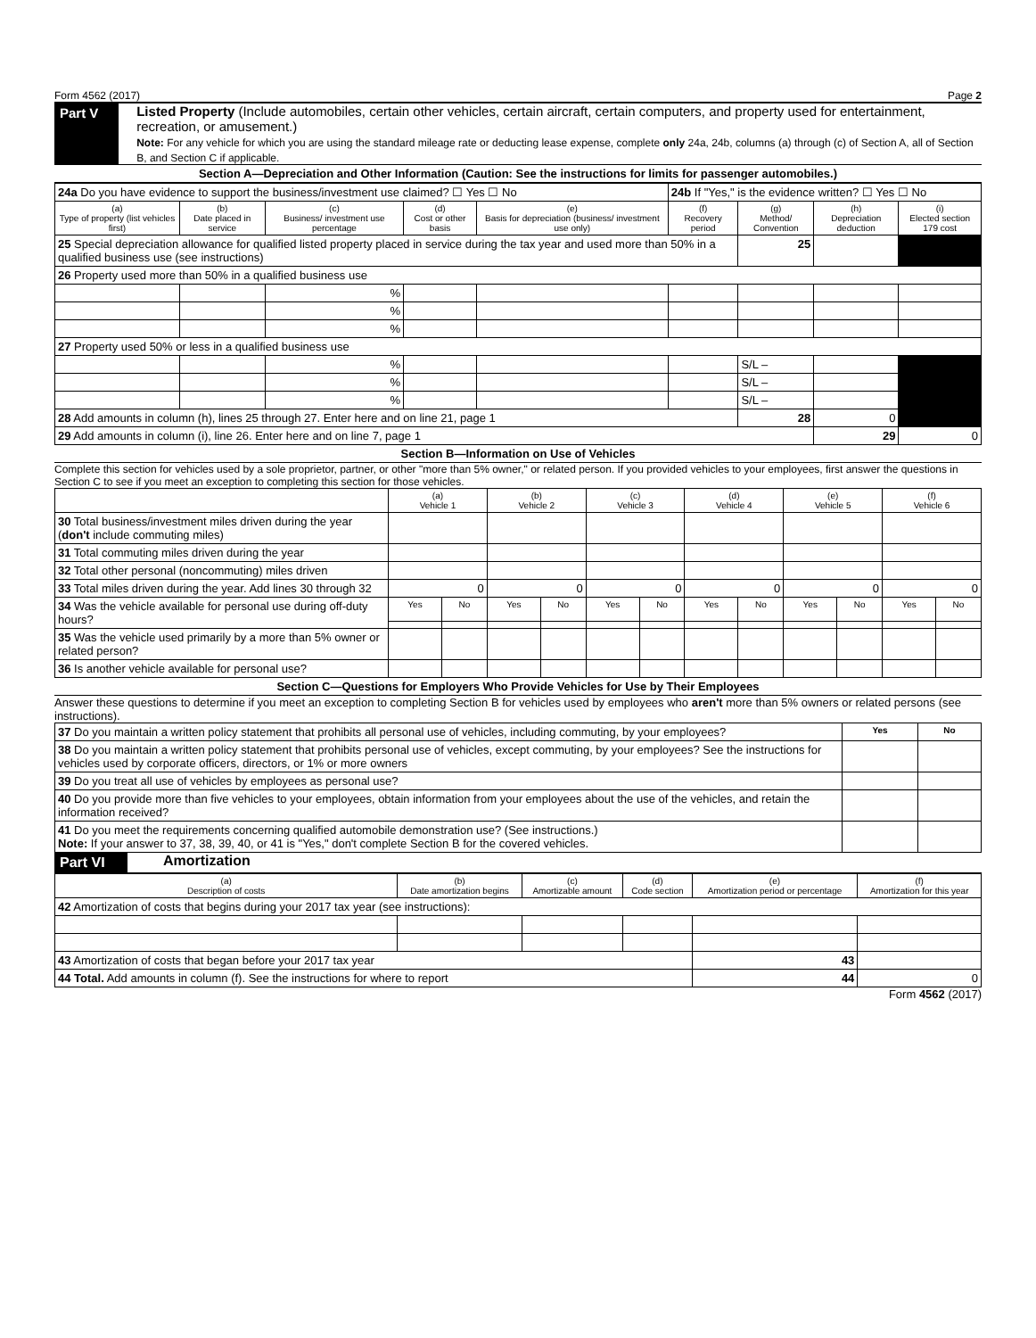Form 4562 (2017) Page 2
Part V Listed Property (Include automobiles, certain other vehicles, certain aircraft, certain computers, and property used for entertainment, recreation, or amusement.)
Note: For any vehicle for which you are using the standard mileage rate or deducting lease expense, complete only 24a, 24b, columns (a) through (c) of Section A, all of Section B, and Section C if applicable.
Section A—Depreciation and Other Information (Caution: See the instructions for limits for passenger automobiles.)
| 24a Do you have evidence to support the business/investment use claimed? ☐ Yes ☐ No | | | | | 24b If "Yes," is the evidence written? ☐ Yes ☐ No | | | |
| (a) Type of property (list vehicles first) | (b) Date placed in service | (c) Business/ investment use percentage | (d) Cost or other basis | (e) Basis for depreciation (business/ investment use only) | (f) Recovery period | (g) Method/ Convention | (h) Depreciation deduction | (i) Elected section 179 cost |
| 25 Special depreciation allowance for qualified listed property placed in service during the tax year and used more than 50% in a qualified business use (see instructions) | | | | | | 25 | | |
| 26 Property used more than 50% in a qualified business use | | | | | | | | |
| | | % | | | | | | |
| | | % | | | | | | |
| | | % | | | | | | |
| 27 Property used 50% or less in a qualified business use | | | | | | | | |
| | | % | | | | S/L – | | |
| | | % | | | | S/L – | | |
| | | % | | | | S/L – | | |
| 28 Add amounts in column (h), lines 25 through 27. Enter here and on line 21, page 1 | | | | | | 28 | 0 | |
| 29 Add amounts in column (i), line 26. Enter here and on line 7, page 1 | | | | | | | 29 | 0 |
Section B—Information on Use of Vehicles
Complete this section for vehicles used by a sole proprietor, partner, or other "more than 5% owner," or related person. If you provided vehicles to your employees, first answer the questions in Section C to see if you meet an exception to completing this section for those vehicles.
| | (a) Vehicle 1 | | (b) Vehicle 2 | | (c) Vehicle 3 | | (d) Vehicle 4 | | (e) Vehicle 5 | | (f) Vehicle 6 | |
| 30 Total business/investment miles driven during the year ( don't include commuting miles) | | | | | | | | | | | | |
| 31 Total commuting miles driven during the year | | | | | | | | | | | | |
| 32 Total other personal (noncommuting) miles driven | | | | | | | | | | | | |
| 33 Total miles driven during the year. Add lines 30 through 32 | 0 | | 0 | | 0 | | 0 | | 0 | | 0 | |
| 34 Was the vehicle available for personal use during off-duty hours? | Yes | No | Yes | No | Yes | No | Yes | No | Yes | No | Yes | No |
| 35 Was the vehicle used primarily by a more than 5% owner or related person? | | | | | | | | | | | | |
| 36 Is another vehicle available for personal use? | | | | | | | | | | | | |
Section C—Questions for Employers Who Provide Vehicles for Use by Their Employees
Answer these questions to determine if you meet an exception to completing Section B for vehicles used by employees who aren't more than 5% owners or related persons (see instructions).
| 37 Do you maintain a written policy statement that prohibits all personal use of vehicles, including commuting, by your employees? | Yes | No |
| 38 Do you maintain a written policy statement that prohibits personal use of vehicles, except commuting, by your employees? See the instructions for vehicles used by corporate officers, directors, or 1% or more owners | | |
| 39 Do you treat all use of vehicles by employees as personal use? | | |
| 40 Do you provide more than five vehicles to your employees, obtain information from your employees about the use of the vehicles, and retain the information received? | | |
| 41 Do you meet the requirements concerning qualified automobile demonstration use? (See instructions.) Note: If your answer to 37, 38, 39, 40, or 41 is "Yes," don't complete Section B for the covered vehicles. | | |
Part VI Amortization
| (a) Description of costs | (b) Date amortization begins | (c) Amortizable amount | (d) Code section | (e) Amortization period or percentage | (f) Amortization for this year |
| --- | --- | --- | --- | --- | --- |
| 42 Amortization of costs that begins during your 2017 tax year (see instructions): | | | | | |
| 43 Amortization of costs that began before your 2017 tax year | | | | 43 | |
| 44 Total. Add amounts in column (f). See the instructions for where to report | | | | 44 | 0 |
Form 4562 (2017)